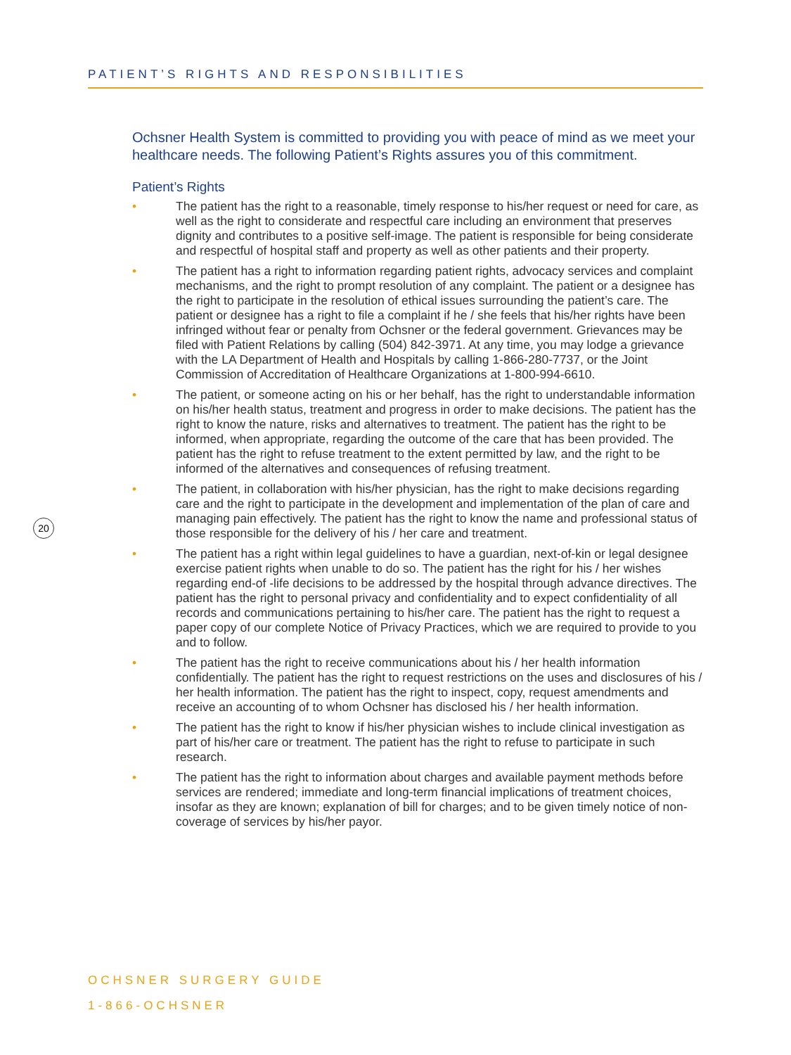PATIENT’S RIGHTS AND RESPONSIBILITIES
Ochsner Health System is committed to providing you with peace of mind as we meet your healthcare needs. The following Patient’s Rights assures you of this commitment.
Patient’s Rights
• The patient has the right to a reasonable, timely response to his/her request or need for care, as well as the right to considerate and respectful care including an environment that preserves dignity and contributes to a positive self-image. The patient is responsible for being considerate and respectful of hospital staff and property as well as other patients and their property.
• The patient has a right to information regarding patient rights, advocacy services and complaint mechanisms, and the right to prompt resolution of any complaint. The patient or a designee has the right to participate in the resolution of ethical issues surrounding the patient’s care. The patient or designee has a right to file a complaint if he / she feels that his/her rights have been infringed without fear or penalty from Ochsner or the federal government. Grievances may be filed with Patient Relations by calling (504) 842-3971. At any time, you may lodge a grievance with the LA Department of Health and Hospitals by calling 1-866-280-7737, or the Joint Commission of Accreditation of Healthcare Organizations at 1-800-994-6610.
• The patient, or someone acting on his or her behalf, has the right to understandable information on his/her health status, treatment and progress in order to make decisions. The patient has the right to know the nature, risks and alternatives to treatment. The patient has the right to be informed, when appropriate, regarding the outcome of the care that has been provided. The patient has the right to refuse treatment to the extent permitted by law, and the right to be informed of the alternatives and consequences of refusing treatment.
• The patient, in collaboration with his/her physician, has the right to make decisions regarding care and the right to participate in the development and implementation of the plan of care and managing pain effectively. The patient has the right to know the name and professional status of those responsible for the delivery of his / her care and treatment.
• The patient has a right within legal guidelines to have a guardian, next-of-kin or legal designee exercise patient rights when unable to do so. The patient has the right for his / her wishes regarding end-of -life decisions to be addressed by the hospital through advance directives. The patient has the right to personal privacy and confidentiality and to expect confidentiality of all records and communications pertaining to his/her care. The patient has the right to request a paper copy of our complete Notice of Privacy Practices, which we are required to provide to you and to follow.
• The patient has the right to receive communications about his / her health information confidentially. The patient has the right to request restrictions on the uses and disclosures of his / her health information. The patient has the right to inspect, copy, request amendments and receive an accounting of to whom Ochsner has disclosed his / her health information.
• The patient has the right to know if his/her physician wishes to include clinical investigation as part of his/her care or treatment. The patient has the right to refuse to participate in such research.
• The patient has the right to information about charges and available payment methods before services are rendered; immediate and long-term financial implications of treatment choices, insofar as they are known; explanation of bill for charges; and to be given timely notice of non-coverage of services by his/her payor.
20
OCHSNER SURGERY GUIDE
1-866-OCHSNER